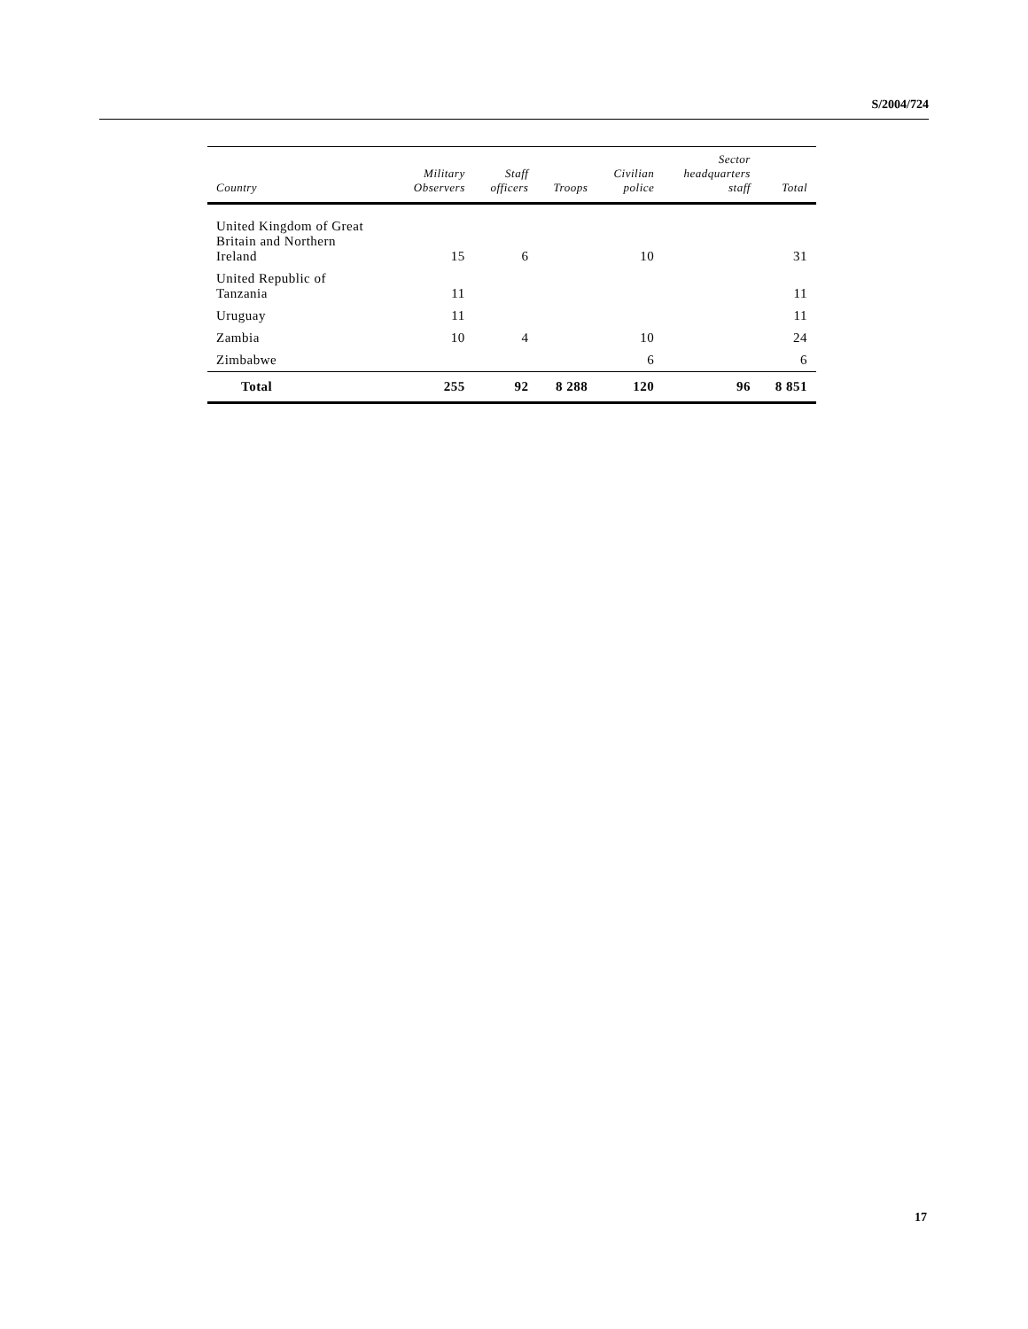S/2004/724
| Country | Military Observers | Staff officers | Troops | Civilian police | Sector headquarters staff | Total |
| --- | --- | --- | --- | --- | --- | --- |
| United Kingdom of Great Britain and Northern Ireland | 15 | 6 | | 10 | | 31 |
| United Republic of Tanzania | 11 | | | | | 11 |
| Uruguay | 11 | | | | | 11 |
| Zambia | 10 | 4 | | 10 | | 24 |
| Zimbabwe | | | | 6 | | 6 |
| Total | 255 | 92 | 8 288 | 120 | 96 | 8 851 |
17